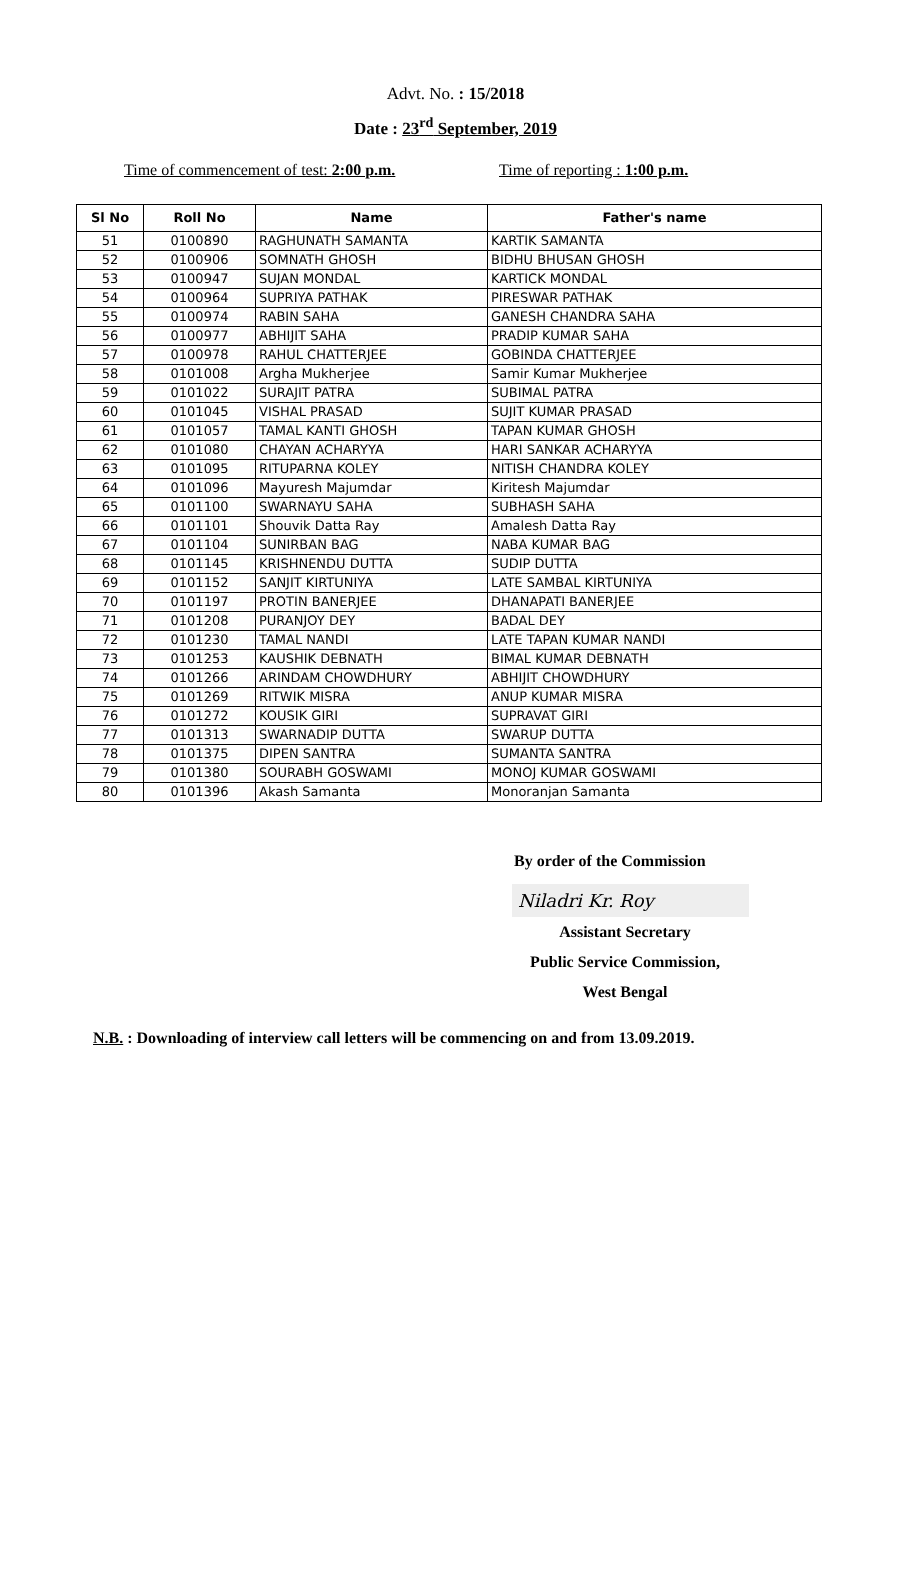Advt. No. : 15/2018
Date : 23<sup>rd</sup> September, 2019
Time of commencement of test: 2:00 p.m. Time of reporting : 1:00 p.m.
| Sl No | Roll No | Name | Father's name |
| --- | --- | --- | --- |
| 51 | 0100890 | RAGHUNATH SAMANTA | KARTIK SAMANTA |
| 52 | 0100906 | SOMNATH GHOSH | BIDHU BHUSAN GHOSH |
| 53 | 0100947 | SUJAN MONDAL | KARTICK MONDAL |
| 54 | 0100964 | SUPRIYA PATHAK | PIRESWAR PATHAK |
| 55 | 0100974 | RABIN SAHA | GANESH CHANDRA SAHA |
| 56 | 0100977 | ABHIJIT SAHA | PRADIP KUMAR SAHA |
| 57 | 0100978 | RAHUL CHATTERJEE | GOBINDA CHATTERJEE |
| 58 | 0101008 | Argha Mukherjee | Samir Kumar Mukherjee |
| 59 | 0101022 | SURAJIT PATRA | SUBIMAL PATRA |
| 60 | 0101045 | VISHAL PRASAD | SUJIT KUMAR PRASAD |
| 61 | 0101057 | TAMAL KANTI GHOSH | TAPAN KUMAR GHOSH |
| 62 | 0101080 | CHAYAN ACHARYYA | HARI SANKAR ACHARYYA |
| 63 | 0101095 | RITUPARNA KOLEY | NITISH CHANDRA KOLEY |
| 64 | 0101096 | Mayuresh Majumdar | Kiritesh Majumdar |
| 65 | 0101100 | SWARNAYU SAHA | SUBHASH SAHA |
| 66 | 0101101 | Shouvik Datta Ray | Amalesh Datta Ray |
| 67 | 0101104 | SUNIRBAN BAG | NABA KUMAR BAG |
| 68 | 0101145 | KRISHNENDU DUTTA | SUDIP DUTTA |
| 69 | 0101152 | SANJIT KIRTUNIYA | LATE SAMBAL KIRTUNIYA |
| 70 | 0101197 | PROTIN BANERJEE | DHANAPATI BANERJEE |
| 71 | 0101208 | PURANJOY DEY | BADAL DEY |
| 72 | 0101230 | TAMAL NANDI | LATE TAPAN KUMAR NANDI |
| 73 | 0101253 | KAUSHIK DEBNATH | BIMAL KUMAR DEBNATH |
| 74 | 0101266 | ARINDAM CHOWDHURY | ABHIJIT CHOWDHURY |
| 75 | 0101269 | RITWIK MISRA | ANUP KUMAR MISRA |
| 76 | 0101272 | KOUSIK GIRI | SUPRAVAT GIRI |
| 77 | 0101313 | SWARNADIP DUTTA | SWARUP DUTTA |
| 78 | 0101375 | DIPEN SANTRA | SUMANTA SANTRA |
| 79 | 0101380 | SOURABH GOSWAMI | MONOJ KUMAR GOSWAMI |
| 80 | 0101396 | Akash Samanta | Monoranjan Samanta |
By order of the Commission
Niladri Kr. Roy
Assistant Secretary
Public Service Commission,
West Bengal
N.B. : Downloading of interview call letters will be commencing on and from 13.09.2019.